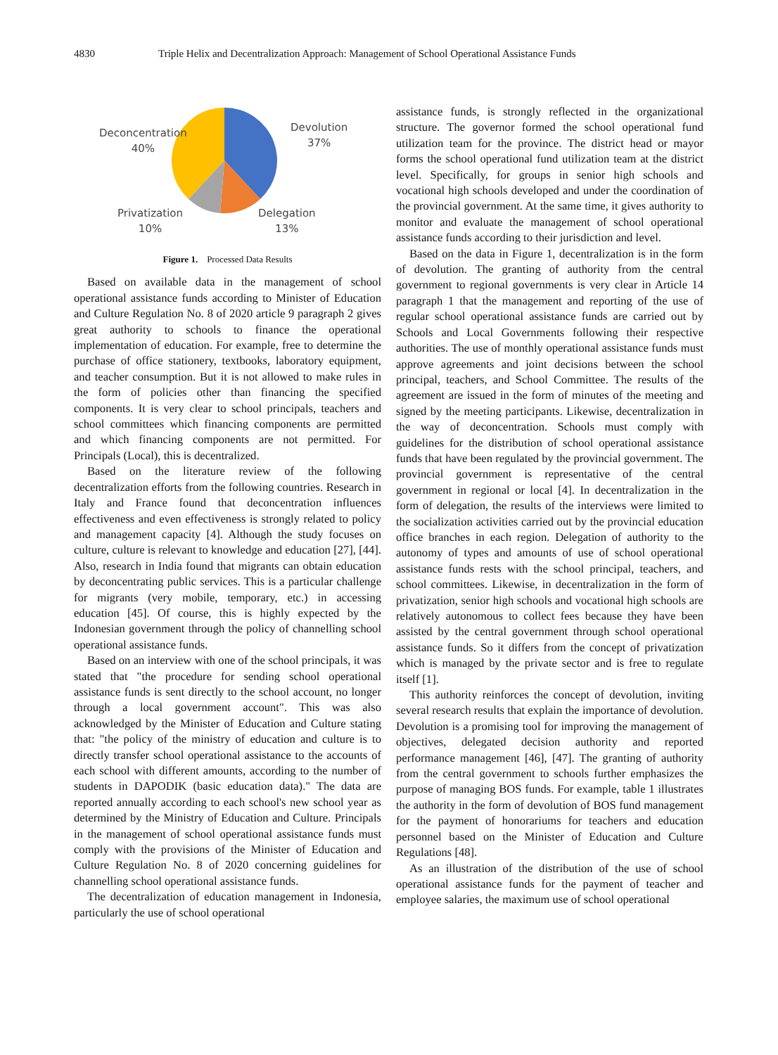4830 Triple Helix and Decentralization Approach: Management of School Operational Assistance Funds
Deconcentration
40%
Devolution
37%
Privatization
10%
Delegation
13%
Figure 1. Processed Data Results
Based on available data in the management of school operational assistance funds according to Minister of Education and Culture Regulation No. 8 of 2020 article 9 paragraph 2 gives great authority to schools to finance the operational implementation of education. For example, free to determine the purchase of office stationery, textbooks, laboratory equipment, and teacher consumption. But it is not allowed to make rules in the form of policies other than financing the specified components. It is very clear to school principals, teachers and school committees which financing components are permitted and which financing components are not permitted. For Principals (Local), this is decentralized.
Based on the literature review of the following decentralization efforts from the following countries. Research in Italy and France found that deconcentration influences effectiveness and even effectiveness is strongly related to policy and management capacity [4]. Although the study focuses on culture, culture is relevant to knowledge and education [27], [44]. Also, research in India found that migrants can obtain education by deconcentrating public services. This is a particular challenge for migrants (very mobile, temporary, etc.) in accessing education [45]. Of course, this is highly expected by the Indonesian government through the policy of channelling school operational assistance funds.
Based on an interview with one of the school principals, it was stated that "the procedure for sending school operational assistance funds is sent directly to the school account, no longer through a local government account". This was also acknowledged by the Minister of Education and Culture stating that: "the policy of the ministry of education and culture is to directly transfer school operational assistance to the accounts of each school with different amounts, according to the number of students in DAPODIK (basic education data)." The data are reported annually according to each school's new school year as determined by the Ministry of Education and Culture. Principals in the management of school operational assistance funds must comply with the provisions of the Minister of Education and Culture Regulation No. 8 of 2020 concerning guidelines for channelling school operational assistance funds.
The decentralization of education management in Indonesia, particularly the use of school operational
assistance funds, is strongly reflected in the organizational structure. The governor formed the school operational fund utilization team for the province. The district head or mayor forms the school operational fund utilization team at the district level. Specifically, for groups in senior high schools and vocational high schools developed and under the coordination of the provincial government. At the same time, it gives authority to monitor and evaluate the management of school operational assistance funds according to their jurisdiction and level.
Based on the data in Figure 1, decentralization is in the form of devolution. The granting of authority from the central government to regional governments is very clear in Article 14 paragraph 1 that the management and reporting of the use of regular school operational assistance funds are carried out by Schools and Local Governments following their respective authorities. The use of monthly operational assistance funds must approve agreements and joint decisions between the school principal, teachers, and School Committee. The results of the agreement are issued in the form of minutes of the meeting and signed by the meeting participants. Likewise, decentralization in the way of deconcentration. Schools must comply with guidelines for the distribution of school operational assistance funds that have been regulated by the provincial government. The provincial government is representative of the central government in regional or local [4]. In decentralization in the form of delegation, the results of the interviews were limited to the socialization activities carried out by the provincial education office branches in each region. Delegation of authority to the autonomy of types and amounts of use of school operational assistance funds rests with the school principal, teachers, and school committees. Likewise, in decentralization in the form of privatization, senior high schools and vocational high schools are relatively autonomous to collect fees because they have been assisted by the central government through school operational assistance funds. So it differs from the concept of privatization which is managed by the private sector and is free to regulate itself [1].
This authority reinforces the concept of devolution, inviting several research results that explain the importance of devolution. Devolution is a promising tool for improving the management of objectives, delegated decision authority and reported performance management [46], [47]. The granting of authority from the central government to schools further emphasizes the purpose of managing BOS funds. For example, table 1 illustrates the authority in the form of devolution of BOS fund management for the payment of honorariums for teachers and education personnel based on the Minister of Education and Culture Regulations [48].
As an illustration of the distribution of the use of school operational assistance funds for the payment of teacher and employee salaries, the maximum use of school operational